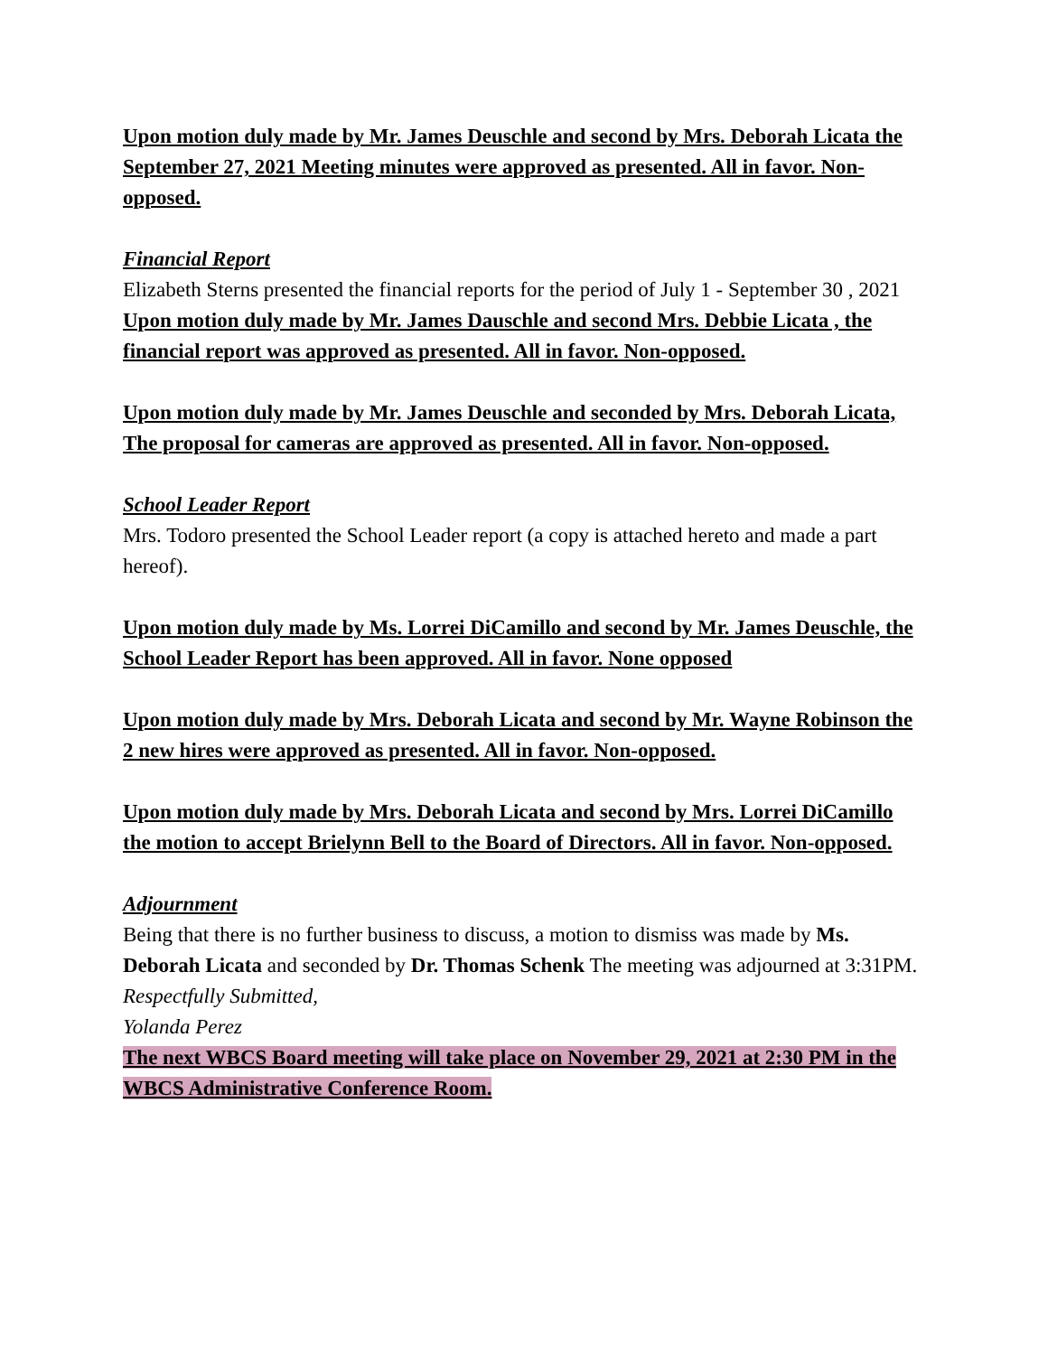Upon motion duly made by Mr. James Deuschle and second by Mrs. Deborah Licata the September 27, 2021 Meeting minutes were approved as presented. All in favor. Non-opposed.
Financial Report
Elizabeth Sterns presented the financial reports for the period of July 1 - September 30 , 2021
Upon motion duly made by Mr. James Dauschle and second Mrs. Debbie Licata , the financial report was approved as presented. All in favor. Non-opposed.
Upon motion duly made by Mr. James Deuschle and seconded by Mrs. Deborah Licata, The proposal for cameras are approved as presented. All in favor. Non-opposed.
School Leader Report
Mrs. Todoro presented the School Leader report (a copy is attached hereto and made a part hereof).
Upon motion duly made by Ms. Lorrei DiCamillo and second by Mr. James Deuschle, the School Leader Report has been approved. All in favor. None opposed
Upon motion duly made by Mrs. Deborah Licata and second by Mr. Wayne Robinson the 2 new hires were approved as presented. All in favor. Non-opposed.
Upon motion duly made by Mrs. Deborah Licata and second by Mrs. Lorrei DiCamillo the motion to accept Brielynn Bell to the Board of Directors. All in favor. Non-opposed.
Adjournment
Being that there is no further business to discuss, a motion to dismiss was made by Ms. Deborah Licata and seconded by Dr. Thomas Schenk The meeting was adjourned at 3:31PM.
Respectfully Submitted,
Yolanda Perez
The next WBCS Board meeting will take place on November 29, 2021 at 2:30 PM in the WBCS Administrative Conference Room.